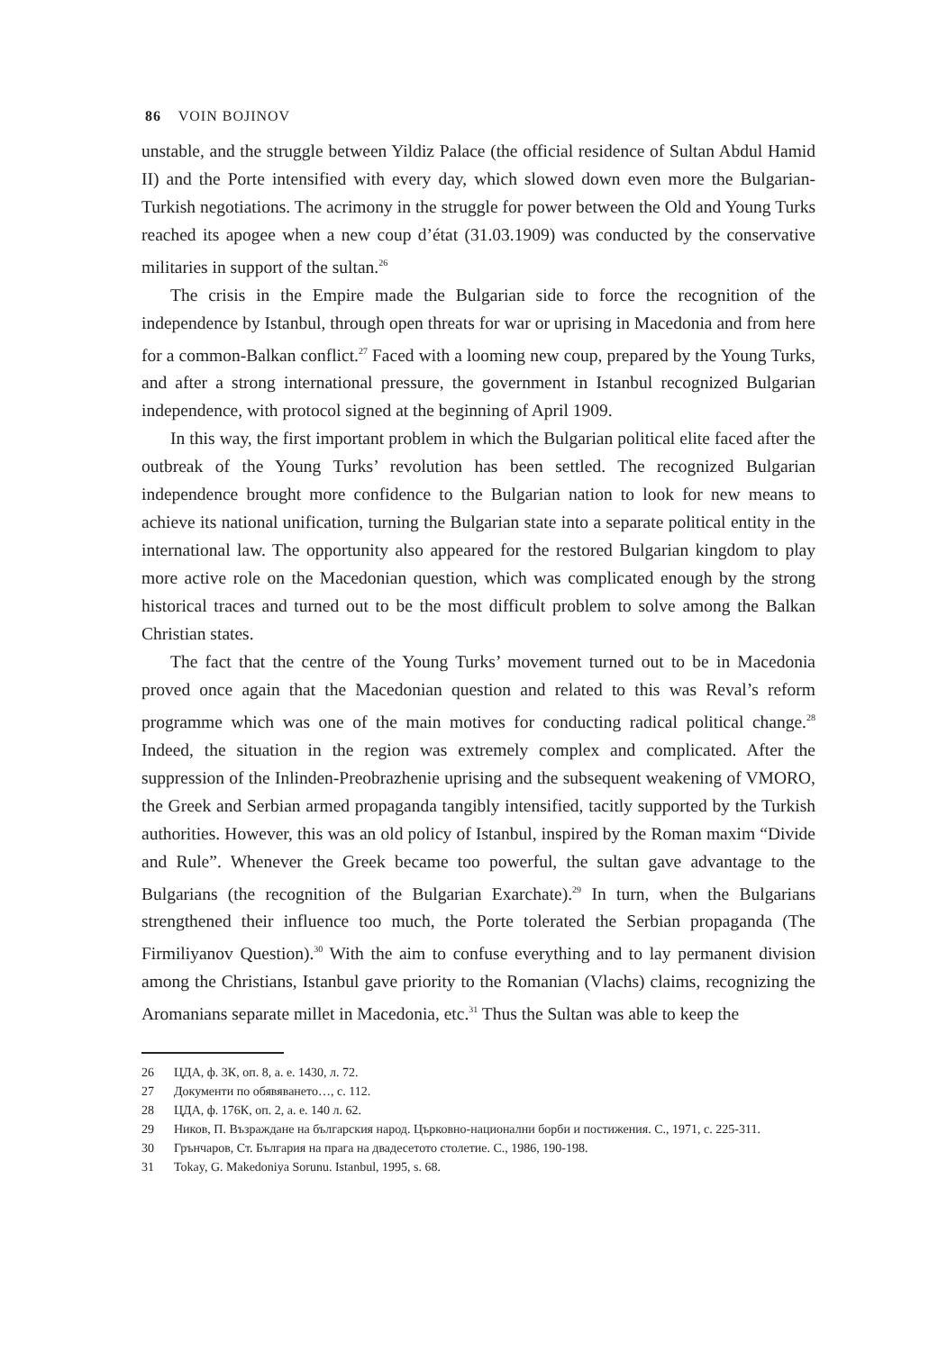86 VOIN BOJINOV
unstable, and the struggle between Yildiz Palace (the official residence of Sultan Abdul Hamid II) and the Porte intensified with every day, which slowed down even more the Bulgarian-Turkish negotiations. The acrimony in the struggle for power between the Old and Young Turks reached its apogee when a new coup d’état (31.03.1909) was conducted by the conservative militaries in support of the sultan.<sup>26</sup>
The crisis in the Empire made the Bulgarian side to force the recognition of the independence by Istanbul, through open threats for war or uprising in Macedonia and from here for a common-Balkan conflict.<sup>27</sup> Faced with a looming new coup, prepared by the Young Turks, and after a strong international pressure, the government in Istanbul recognized Bulgarian independence, with protocol signed at the beginning of April 1909.
In this way, the first important problem in which the Bulgarian political elite faced after the outbreak of the Young Turks’ revolution has been settled. The recognized Bulgarian independence brought more confidence to the Bulgarian nation to look for new means to achieve its national unification, turning the Bulgarian state into a separate political entity in the international law. The opportunity also appeared for the restored Bulgarian kingdom to play more active role on the Macedonian question, which was complicated enough by the strong historical traces and turned out to be the most difficult problem to solve among the Balkan Christian states.
The fact that the centre of the Young Turks’ movement turned out to be in Macedonia proved once again that the Macedonian question and related to this was Reval’s reform programme which was one of the main motives for conducting radical political change.<sup>28</sup> Indeed, the situation in the region was extremely complex and complicated. After the suppression of the Inlinden-Preobrazhenie uprising and the subsequent weakening of VMORO, the Greek and Serbian armed propaganda tangibly intensified, tacitly supported by the Turkish authorities. However, this was an old policy of Istanbul, inspired by the Roman maxim “Divide and Rule”. Whenever the Greek became too powerful, the sultan gave advantage to the Bulgarians (the recognition of the Bulgarian Exarchate).<sup>29</sup> In turn, when the Bulgarians strengthened their influence too much, the Porte tolerated the Serbian propaganda (The Firmiliyanov Question).<sup>30</sup> With the aim to confuse everything and to lay permanent division among the Christians, Istanbul gave priority to the Romanian (Vlachs) claims, recognizing the Aromanians separate millet in Macedonia, etc.<sup>31</sup> Thus the Sultan was able to keep the
26 ЦДА, ф. 3К, оп. 8, а. е. 1430, л. 72.
27 Документи по обявяването…, с. 112.
28 ЦДА, ф. 176К, оп. 2, а. е. 140 л. 62.
29 Ников, П. Възраждане на българския народ. Църковно-национални борби и постижения. С., 1971, с. 225-311.
30 Грънчаров, Ст. България на прага на двадесетото столетие. С., 1986, 190-198.
31 Tokay, G. Makedoniya Sorunu. Istanbul, 1995, s. 68.